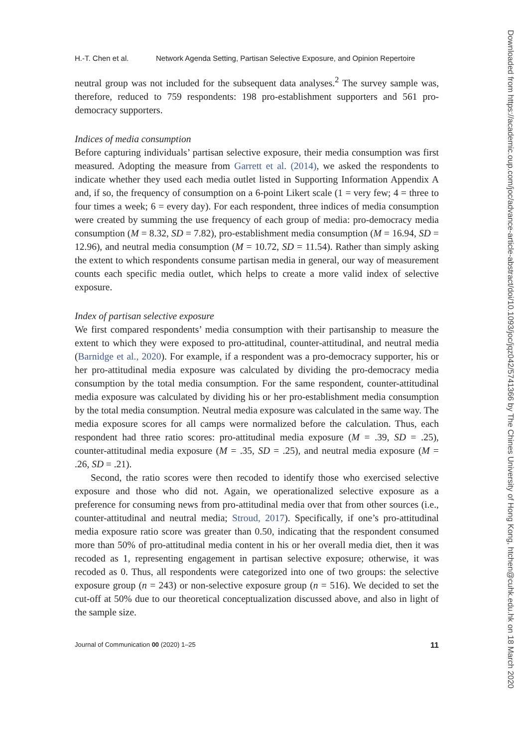H.-T. Chen et al. Network Agenda Setting, Partisan Selective Exposure, and Opinion Repertoire
neutral group was not included for the subsequent data analyses.<sup>2</sup> The survey sample was, therefore, reduced to 759 respondents: 198 pro-establishment supporters and 561 pro-democracy supporters.
Indices of media consumption
Before capturing individuals’ partisan selective exposure, their media consumption was first measured. Adopting the measure from Garrett et al. (2014), we asked the respondents to indicate whether they used each media outlet listed in Supporting Information Appendix A and, if so, the frequency of consumption on a 6-point Likert scale (1 = very few; 4 = three to four times a week; 6 = every day). For each respondent, three indices of media consumption were created by summing the use frequency of each group of media: pro-democracy media consumption (M = 8.32, SD = 7.82), pro-establishment media consumption (M = 16.94, SD = 12.96), and neutral media consumption (M = 10.72, SD = 11.54). Rather than simply asking the extent to which respondents consume partisan media in general, our way of measurement counts each specific media outlet, which helps to create a more valid index of selective exposure.
Index of partisan selective exposure
We first compared respondents’ media consumption with their partisanship to measure the extent to which they were exposed to pro-attitudinal, counter-attitudinal, and neutral media (Barnidge et al., 2020). For example, if a respondent was a pro-democracy supporter, his or her pro-attitudinal media exposure was calculated by dividing the pro-democracy media consumption by the total media consumption. For the same respondent, counter-attitudinal media exposure was calculated by dividing his or her pro-establishment media consumption by the total media consumption. Neutral media exposure was calculated in the same way. The media exposure scores for all camps were normalized before the calculation. Thus, each respondent had three ratio scores: pro-attitudinal media exposure (M = .39, SD = .25), counter-attitudinal media exposure (M = .35, SD = .25), and neutral media exposure (M = .26, SD = .21).
Second, the ratio scores were then recoded to identify those who exercised selective exposure and those who did not. Again, we operationalized selective exposure as a preference for consuming news from pro-attitudinal media over that from other sources (i.e., counter-attitudinal and neutral media; Stroud, 2017). Specifically, if one’s pro-attitudinal media exposure ratio score was greater than 0.50, indicating that the respondent consumed more than 50% of pro-attitudinal media content in his or her overall media diet, then it was recoded as 1, representing engagement in partisan selective exposure; otherwise, it was recoded as 0. Thus, all respondents were categorized into one of two groups: the selective exposure group (n = 243) or non-selective exposure group (n = 516). We decided to set the cut-off at 50% due to our theoretical conceptualization discussed above, and also in light of the sample size.
Journal of Communication 00 (2020) 1–25 11
Downloaded from https://academic.oup.com/joc/advance-article-abstract/doi/10.1093/joc/jqz042/5741366 by The Chines University of Hong Kong, htchen@cuhk.edu.hk on 18 March 2020